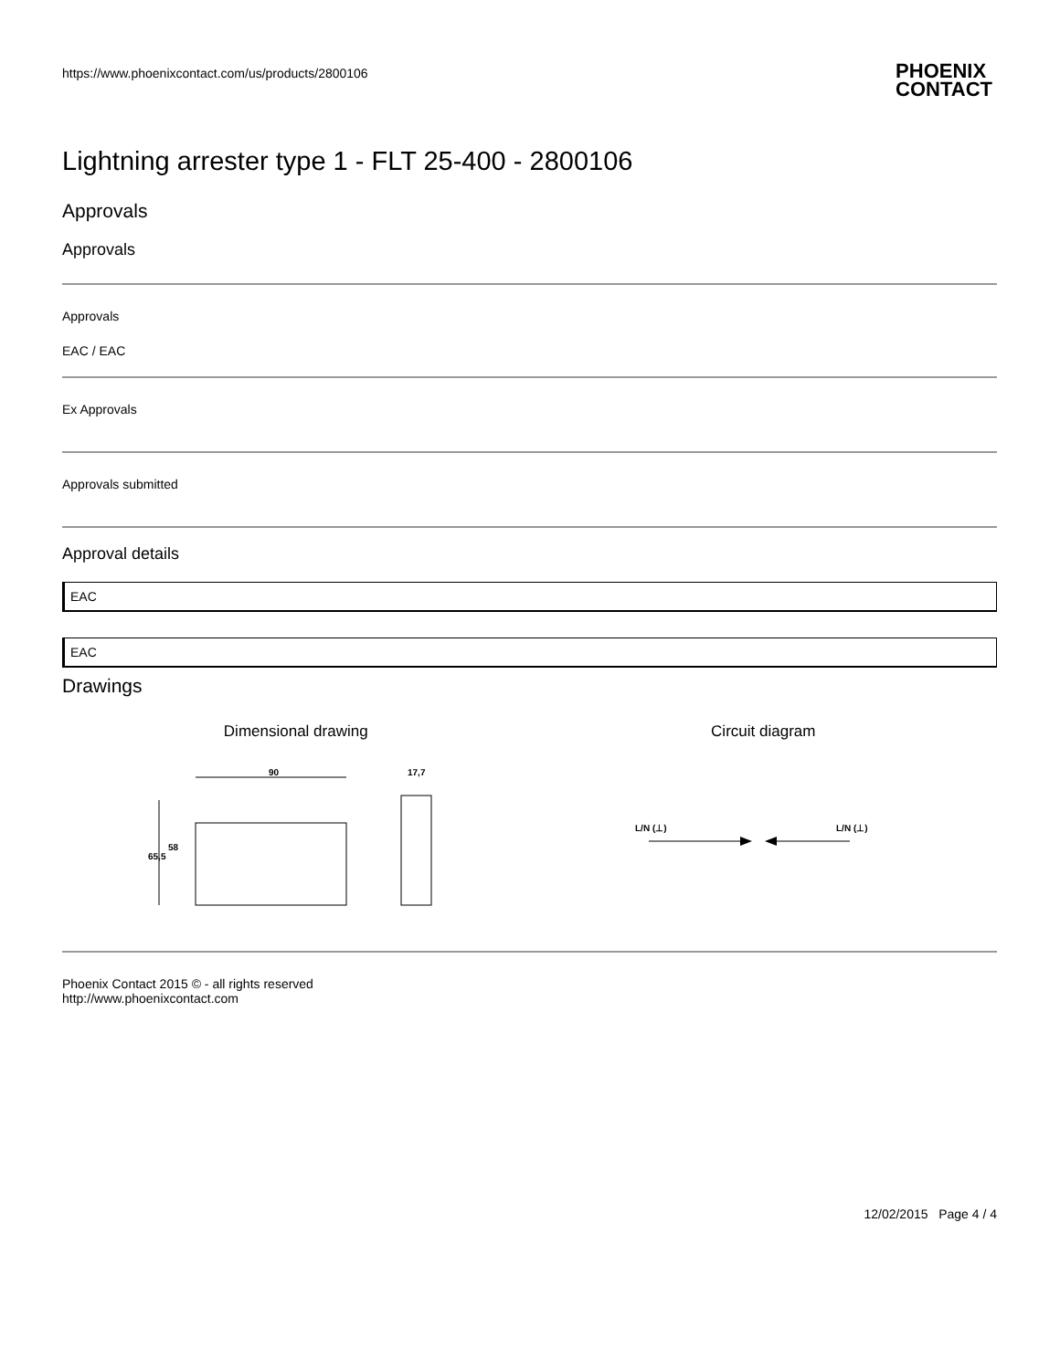https://www.phoenixcontact.com/us/products/2800106 PHOENIX
CONTACT
Lightning arrester type 1 - FLT 25-400 - 2800106
Approvals
Approvals
Approvals
EAC / EAC
Ex Approvals
Approvals submitted
Approval details
EAC
EAC
Drawings
Dimensional drawing
90
17,7
65,5
58
Circuit diagram
L/N (⊥)
L/N (⊥)
Phoenix Contact 2015 © - all rights reserved
http://www.phoenixcontact.com
12/02/2015 Page 4 / 4